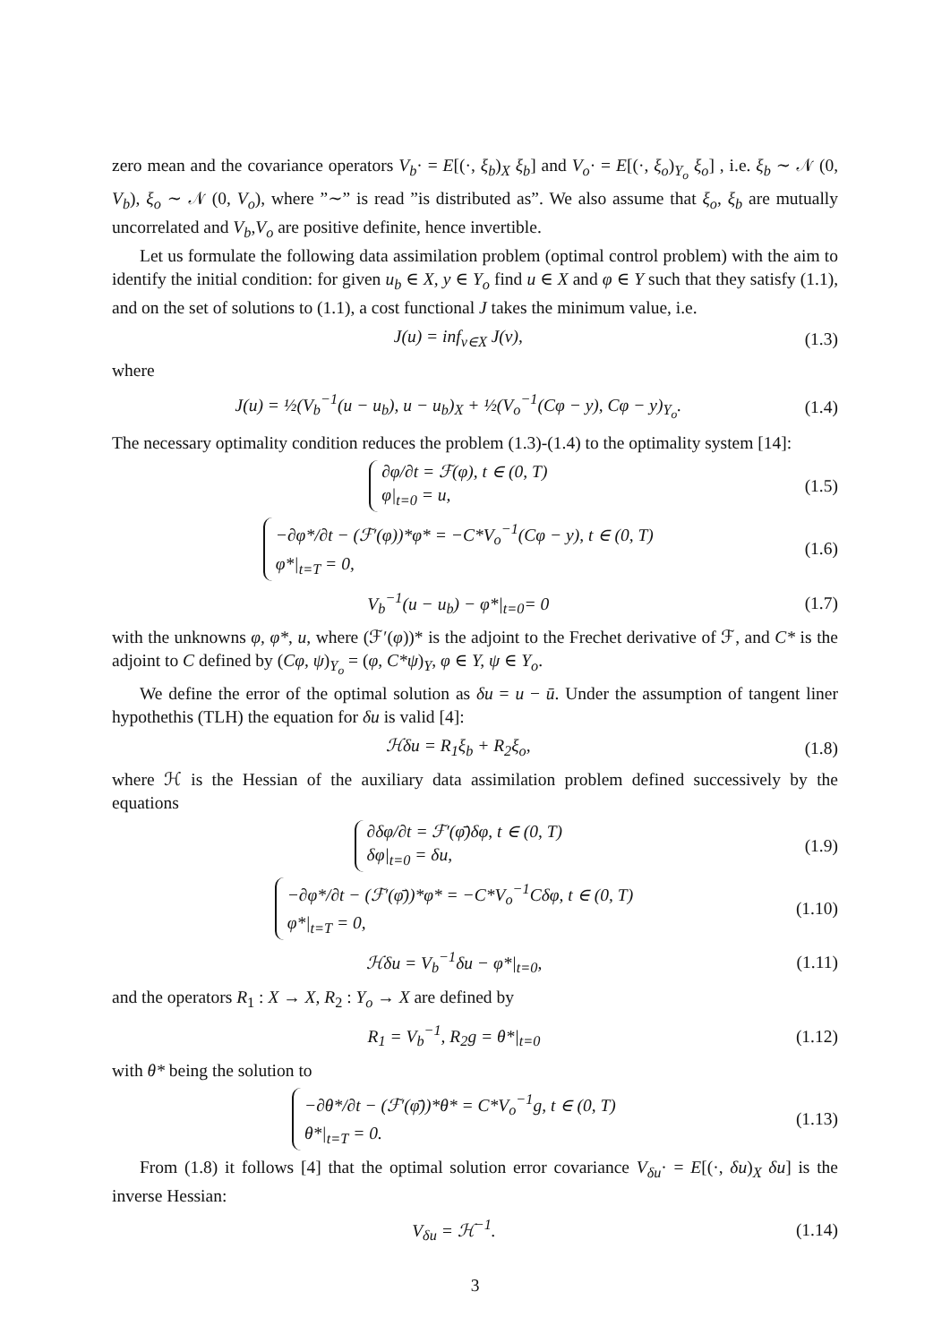zero mean and the covariance operators V<sub>b</sub>· = E[(·, ξ<sub>b</sub>)<sub>X</sub> ξ<sub>b</sub>] and V<sub>o</sub>· = E[(·, ξ<sub>o</sub>)<sub>Y<sub>o</sub></sub> ξ<sub>o</sub>] , i.e. ξ<sub>b</sub> ∼ 𝒩 (0, V<sub>b</sub>), ξ<sub>o</sub> ∼ 𝒩 (0, V<sub>o</sub>), where ”∼” is read ”is distributed as”. We also assume that ξ<sub>o</sub>, ξ<sub>b</sub> are mutually uncorrelated and V<sub>b</sub>,V<sub>o</sub> are positive definite, hence invertible.
Let us formulate the following data assimilation problem (optimal control problem) with the aim to identify the initial condition: for given u<sub>b</sub> ∈ X, y ∈ Y<sub>o</sub> find u ∈ X and φ ∈ Y such that they satisfy (1.1), and on the set of solutions to (1.1), a cost functional J takes the minimum value, i.e.
J(u) = inf<sub>v∈X</sub> J(v), (1.3)
where
J(u) = ½(V<sub>b</sub><sup>−1</sup>(u − u<sub>b</sub>), u − u<sub>b</sub>)<sub>X</sub> + ½(V<sub>o</sub><sup>−1</sup>(Cφ − y), Cφ − y)<sub>Y<sub>o</sub></sub>. (1.4)
The necessary optimality condition reduces the problem (1.3)-(1.4) to the optimality system [14]:
∂φ/∂t = ℱ(φ), t ∈ (0, T)
φ|<sub>t=0</sub> = u, (1.5)
−∂φ*/∂t − (ℱ′(φ))*φ* = −C*V<sub>o</sub><sup>−1</sup>(Cφ − y), t ∈ (0, T)
φ*|<sub>t=T</sub> = 0, (1.6)
V<sub>b</sub><sup>−1</sup>(u − u<sub>b</sub>) − φ*|<sub>t=0</sub>= 0 (1.7)
with the unknowns φ, φ*, u, where (ℱ′(φ))* is the adjoint to the Frechet derivative of ℱ, and C* is the adjoint to C defined by (Cφ, ψ)<sub>Y<sub>o</sub></sub> = (φ, C*ψ)<sub>Y</sub>, φ ∈ Y, ψ ∈ Y<sub>o</sub>.
We define the error of the optimal solution as δu = u − ū. Under the assumption of tangent liner hypothethis (TLH) the equation for δu is valid [4]:
ℋδu = R<sub>1</sub>ξ<sub>b</sub> + R<sub>2</sub>ξ<sub>o</sub>, (1.8)
where ℋ is the Hessian of the auxiliary data assimilation problem defined successively by the equations
∂δφ/∂t = ℱ′(φ̄)δφ, t ∈ (0, T)
δφ|<sub>t=0</sub> = δu, (1.9)
−∂φ*/∂t − (ℱ′(φ̄))*φ* = −C*V<sub>o</sub><sup>−1</sup>Cδφ, t ∈ (0, T)
φ*|<sub>t=T</sub> = 0, (1.10)
ℋδu = V<sub>b</sub><sup>−1</sup>δu − φ*|<sub>t=0</sub>, (1.11)
and the operators R<sub>1</sub> : X → X, R<sub>2</sub> : Y<sub>o</sub> → X are defined by
R<sub>1</sub> = V<sub>b</sub><sup>−1</sup>, R<sub>2</sub>g = θ*|<sub>t=0</sub> (1.12)
with θ* being the solution to
−∂θ*/∂t − (ℱ′(φ̄))*θ* = C*V<sub>o</sub><sup>−1</sup>g, t ∈ (0, T)
θ*|<sub>t=T</sub> = 0. (1.13)
From (1.8) it follows [4] that the optimal solution error covariance V<sub>δu</sub>· = E[(·, δu)<sub>X</sub> δu] is the inverse Hessian:
V<sub>δu</sub> = ℋ<sup>−1</sup>. (1.14)
3